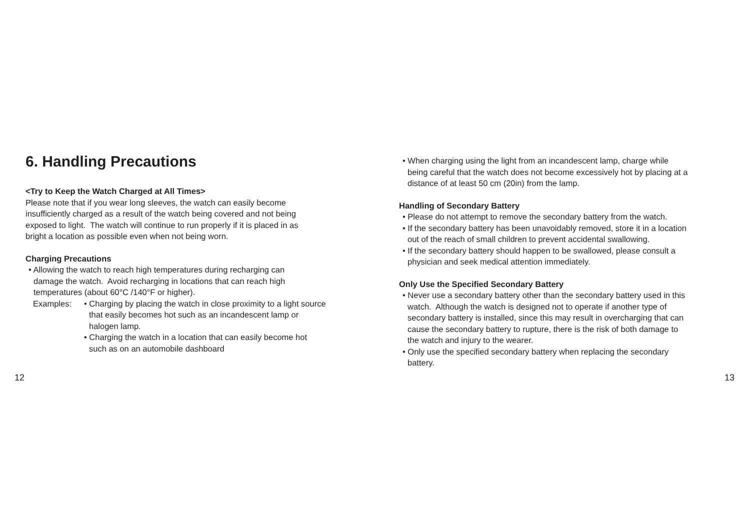6. Handling Precautions
<Try to Keep the Watch Charged at All Times>
Please note that if you wear long sleeves, the watch can easily become
insufficiently charged as a result of the watch being covered and not being
exposed to light. The watch will continue to run properly if it is placed in as
bright a location as possible even when not being worn.
Charging Precautions
• Allowing the watch to reach high temperatures during recharging can
damage the watch. Avoid recharging in locations that can reach high
temperatures (about 60°C /140°F or higher).
Examples: • Charging by placing the watch in close proximity to a light source
that easily becomes hot such as an incandescent lamp or
halogen lamp.
• Charging the watch in a location that can easily become hot
such as on an automobile dashboard
• When charging using the light from an incandescent lamp, charge while
being careful that the watch does not become excessively hot by placing at a
distance of at least 50 cm (20in) from the lamp.
Handling of Secondary Battery
• Please do not attempt to remove the secondary battery from the watch.
• If the secondary battery has been unavoidably removed, store it in a location
out of the reach of small children to prevent accidental swallowing.
• If the secondary battery should happen to be swallowed, please consult a
physician and seek medical attention immediately.
Only Use the Specified Secondary Battery
• Never use a secondary battery other than the secondary battery used in this
watch. Although the watch is designed not to operate if another type of
secondary battery is installed, since this may result in overcharging that can
cause the secondary battery to rupture, there is the risk of both damage to
the watch and injury to the wearer.
• Only use the specified secondary battery when replacing the secondary
battery.
12 13